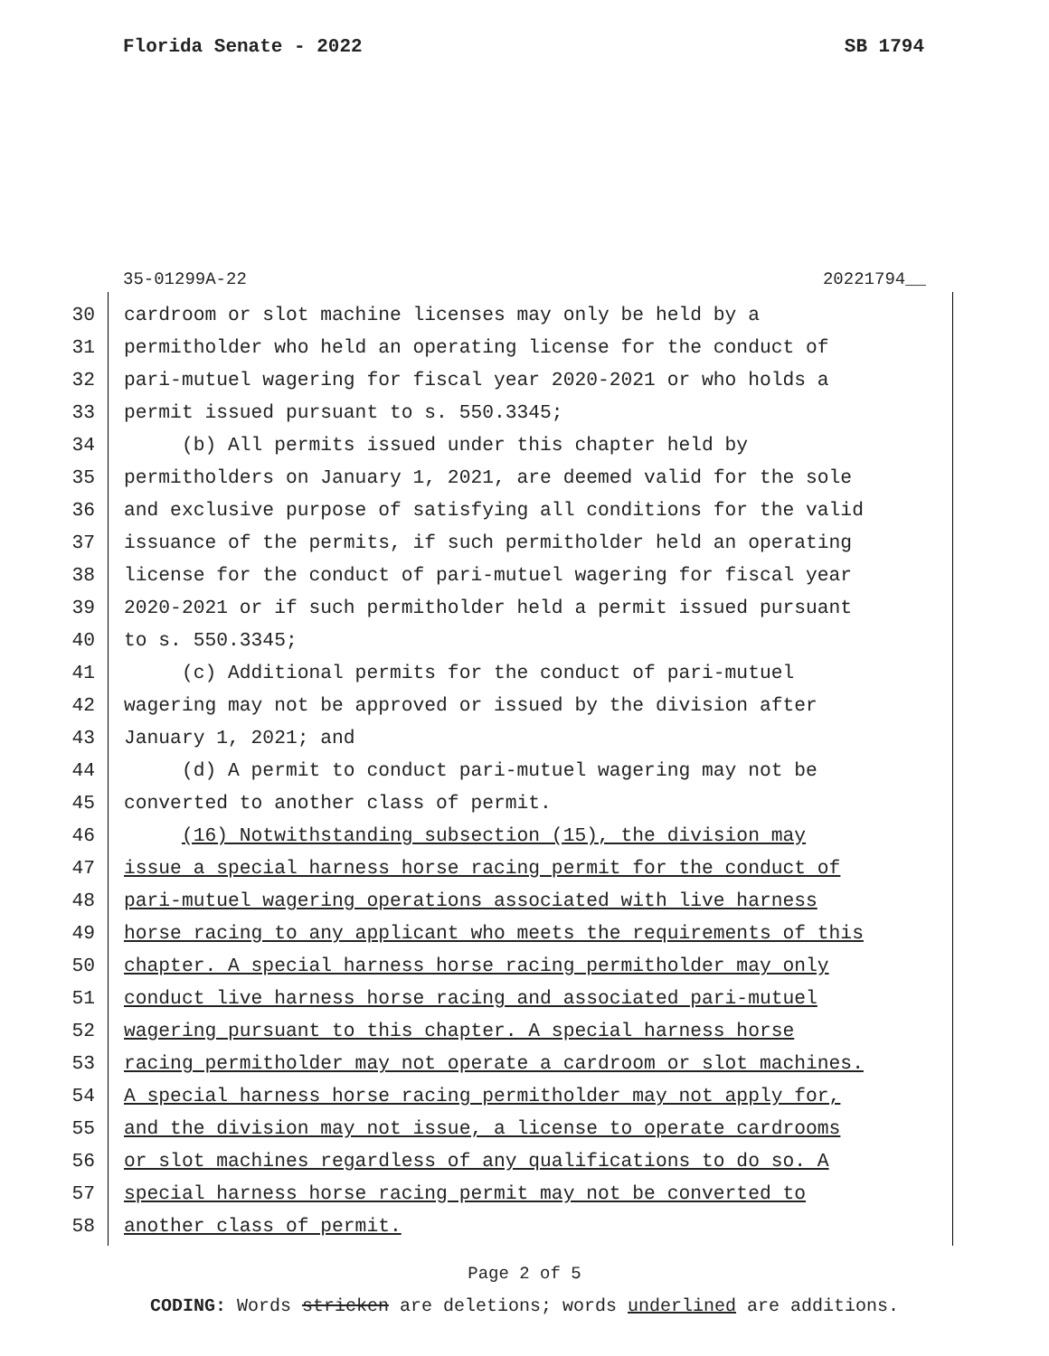Florida Senate - 2022 SB 1794
35-01299A-22 20221794__
30 cardroom or slot machine licenses may only be held by a
31 permitholder who held an operating license for the conduct of
32 pari-mutuel wagering for fiscal year 2020-2021 or who holds a
33 permit issued pursuant to s. 550.3345;
34 (b) All permits issued under this chapter held by
35 permitholders on January 1, 2021, are deemed valid for the sole
36 and exclusive purpose of satisfying all conditions for the valid
37 issuance of the permits, if such permitholder held an operating
38 license for the conduct of pari-mutuel wagering for fiscal year
39 2020-2021 or if such permitholder held a permit issued pursuant
40 to s. 550.3345;
41 (c) Additional permits for the conduct of pari-mutuel
42 wagering may not be approved or issued by the division after
43 January 1, 2021; and
44 (d) A permit to conduct pari-mutuel wagering may not be
45 converted to another class of permit.
46 (16) Notwithstanding subsection (15), the division may
47 issue a special harness horse racing permit for the conduct of
48 pari-mutuel wagering operations associated with live harness
49 horse racing to any applicant who meets the requirements of this
50 chapter. A special harness horse racing permitholder may only
51 conduct live harness horse racing and associated pari-mutuel
52 wagering pursuant to this chapter. A special harness horse
53 racing permitholder may not operate a cardroom or slot machines.
54 A special harness horse racing permitholder may not apply for,
55 and the division may not issue, a license to operate cardrooms
56 or slot machines regardless of any qualifications to do so. A
57 special harness horse racing permit may not be converted to
58 another class of permit.
Page 2 of 5
CODING: Words stricken are deletions; words underlined are additions.